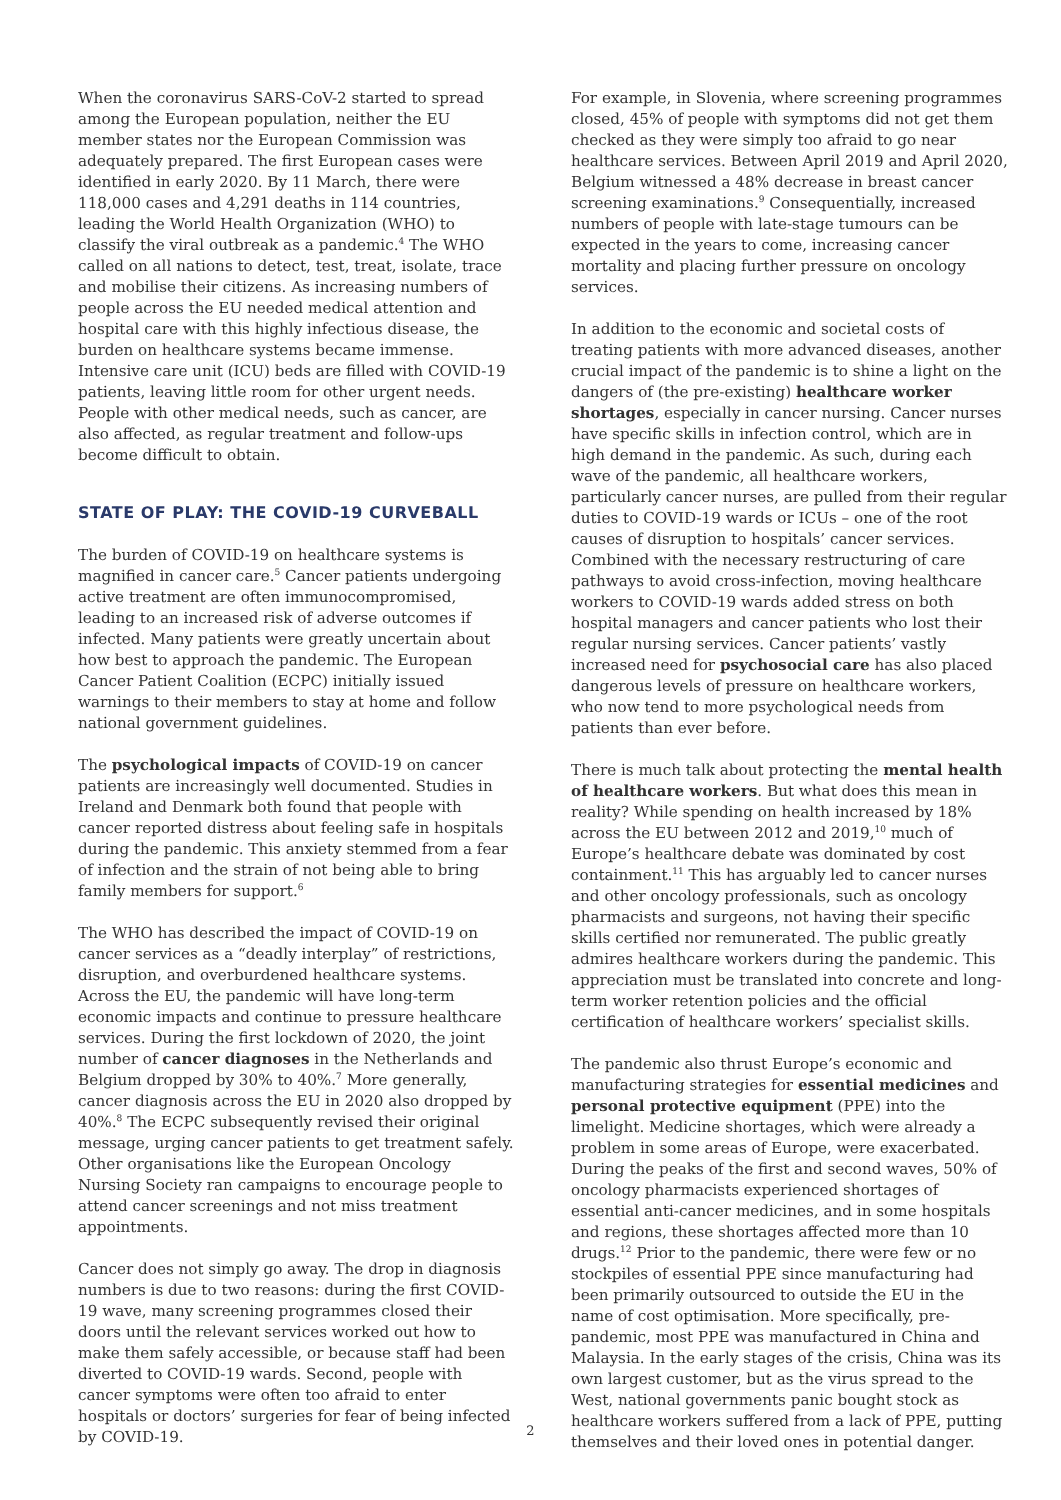When the coronavirus SARS-CoV-2 started to spread among the European population, neither the EU member states nor the European Commission was adequately prepared. The first European cases were identified in early 2020. By 11 March, there were 118,000 cases and 4,291 deaths in 114 countries, leading the World Health Organization (WHO) to classify the viral outbreak as a pandemic.<sup>4</sup> The WHO called on all nations to detect, test, treat, isolate, trace and mobilise their citizens. As increasing numbers of people across the EU needed medical attention and hospital care with this highly infectious disease, the burden on healthcare systems became immense. Intensive care unit (ICU) beds are filled with COVID-19 patients, leaving little room for other urgent needs. People with other medical needs, such as cancer, are also affected, as regular treatment and follow-ups become difficult to obtain.
STATE OF PLAY: THE COVID-19 CURVEBALL
The burden of COVID-19 on healthcare systems is magnified in cancer care.<sup>5</sup> Cancer patients undergoing active treatment are often immunocompromised, leading to an increased risk of adverse outcomes if infected. Many patients were greatly uncertain about how best to approach the pandemic. The European Cancer Patient Coalition (ECPC) initially issued warnings to their members to stay at home and follow national government guidelines.
The psychological impacts of COVID-19 on cancer patients are increasingly well documented. Studies in Ireland and Denmark both found that people with cancer reported distress about feeling safe in hospitals during the pandemic. This anxiety stemmed from a fear of infection and the strain of not being able to bring family members for support.<sup>6</sup>
The WHO has described the impact of COVID-19 on cancer services as a “deadly interplay” of restrictions, disruption, and overburdened healthcare systems. Across the EU, the pandemic will have long-term economic impacts and continue to pressure healthcare services. During the first lockdown of 2020, the joint number of cancer diagnoses in the Netherlands and Belgium dropped by 30% to 40%.<sup>7</sup> More generally, cancer diagnosis across the EU in 2020 also dropped by 40%.<sup>8</sup> The ECPC subsequently revised their original message, urging cancer patients to get treatment safely. Other organisations like the European Oncology Nursing Society ran campaigns to encourage people to attend cancer screenings and not miss treatment appointments.
Cancer does not simply go away. The drop in diagnosis numbers is due to two reasons: during the first COVID-19 wave, many screening programmes closed their doors until the relevant services worked out how to make them safely accessible, or because staff had been diverted to COVID-19 wards. Second, people with cancer symptoms were often too afraid to enter hospitals or doctors’ surgeries for fear of being infected by COVID-19.
For example, in Slovenia, where screening programmes closed, 45% of people with symptoms did not get them checked as they were simply too afraid to go near healthcare services. Between April 2019 and April 2020, Belgium witnessed a 48% decrease in breast cancer screening examinations.<sup>9</sup> Consequentially, increased numbers of people with late-stage tumours can be expected in the years to come, increasing cancer mortality and placing further pressure on oncology services.
In addition to the economic and societal costs of treating patients with more advanced diseases, another crucial impact of the pandemic is to shine a light on the dangers of (the pre-existing) healthcare worker shortages, especially in cancer nursing. Cancer nurses have specific skills in infection control, which are in high demand in the pandemic. As such, during each wave of the pandemic, all healthcare workers, particularly cancer nurses, are pulled from their regular duties to COVID-19 wards or ICUs – one of the root causes of disruption to hospitals’ cancer services. Combined with the necessary restructuring of care pathways to avoid cross-infection, moving healthcare workers to COVID-19 wards added stress on both hospital managers and cancer patients who lost their regular nursing services. Cancer patients’ vastly increased need for psychosocial care has also placed dangerous levels of pressure on healthcare workers, who now tend to more psychological needs from patients than ever before.
There is much talk about protecting the mental health of healthcare workers. But what does this mean in reality? While spending on health increased by 18% across the EU between 2012 and 2019,<sup>10</sup> much of Europe’s healthcare debate was dominated by cost containment.<sup>11</sup> This has arguably led to cancer nurses and other oncology professionals, such as oncology pharmacists and surgeons, not having their specific skills certified nor remunerated. The public greatly admires healthcare workers during the pandemic. This appreciation must be translated into concrete and long-term worker retention policies and the official certification of healthcare workers’ specialist skills.
The pandemic also thrust Europe’s economic and manufacturing strategies for essential medicines and personal protective equipment (PPE) into the limelight. Medicine shortages, which were already a problem in some areas of Europe, were exacerbated. During the peaks of the first and second waves, 50% of oncology pharmacists experienced shortages of essential anti-cancer medicines, and in some hospitals and regions, these shortages affected more than 10 drugs.<sup>12</sup> Prior to the pandemic, there were few or no stockpiles of essential PPE since manufacturing had been primarily outsourced to outside the EU in the name of cost optimisation. More specifically, pre-pandemic, most PPE was manufactured in China and Malaysia. In the early stages of the crisis, China was its own largest customer, but as the virus spread to the West, national governments panic bought stock as healthcare workers suffered from a lack of PPE, putting themselves and their loved ones in potential danger.
2